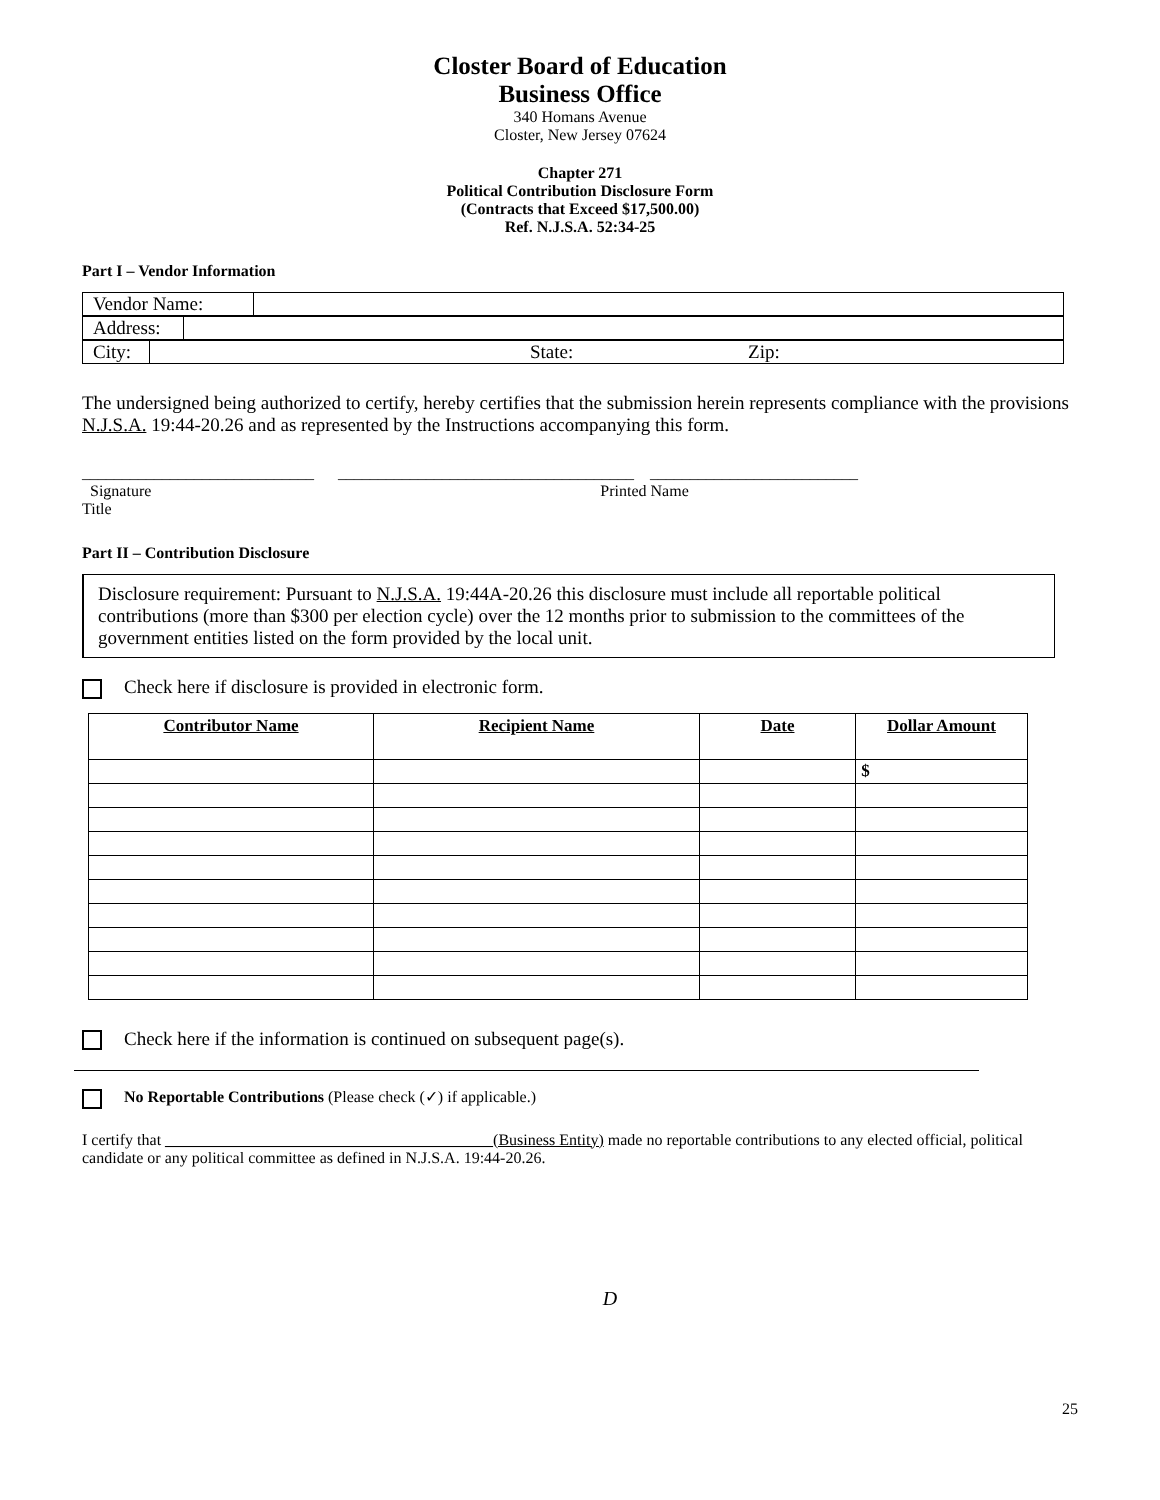Closter Board of Education
Business Office
340 Homans Avenue
Closter, New Jersey 07624
Chapter 271
Political Contribution Disclosure Form
(Contracts that Exceed $17,500.00)
Ref. N.J.S.A. 52:34-25
Part I – Vendor Information
| Vendor Name: | |
| Address: | |
| City: | State: Zip: |
The undersigned being authorized to certify, hereby certifies that the submission herein represents compliance with the provisions N.J.S.A. 19:44-20.26 and as represented by the Instructions accompanying this form.
_____________________________ _____________________________________ __________________________
Signature Printed Name
Title
Part II – Contribution Disclosure
Disclosure requirement: Pursuant to N.J.S.A. 19:44A-20.26 this disclosure must include all reportable political contributions (more than $300 per election cycle) over the 12 months prior to submission to the committees of the government entities listed on the form provided by the local unit.
Check here if disclosure is provided in electronic form.
| Contributor Name | Recipient Name | Date | Dollar Amount |
| --- | --- | --- | --- |
| | | | $ |
Check here if the information is continued on subsequent page(s).
No Reportable Contributions (Please check (✓) if applicable.)
I certify that _________________________________________(Business Entity) made no reportable contributions to any elected official, political candidate or any political committee as defined in N.J.S.A. 19:44-20.26.
D
25